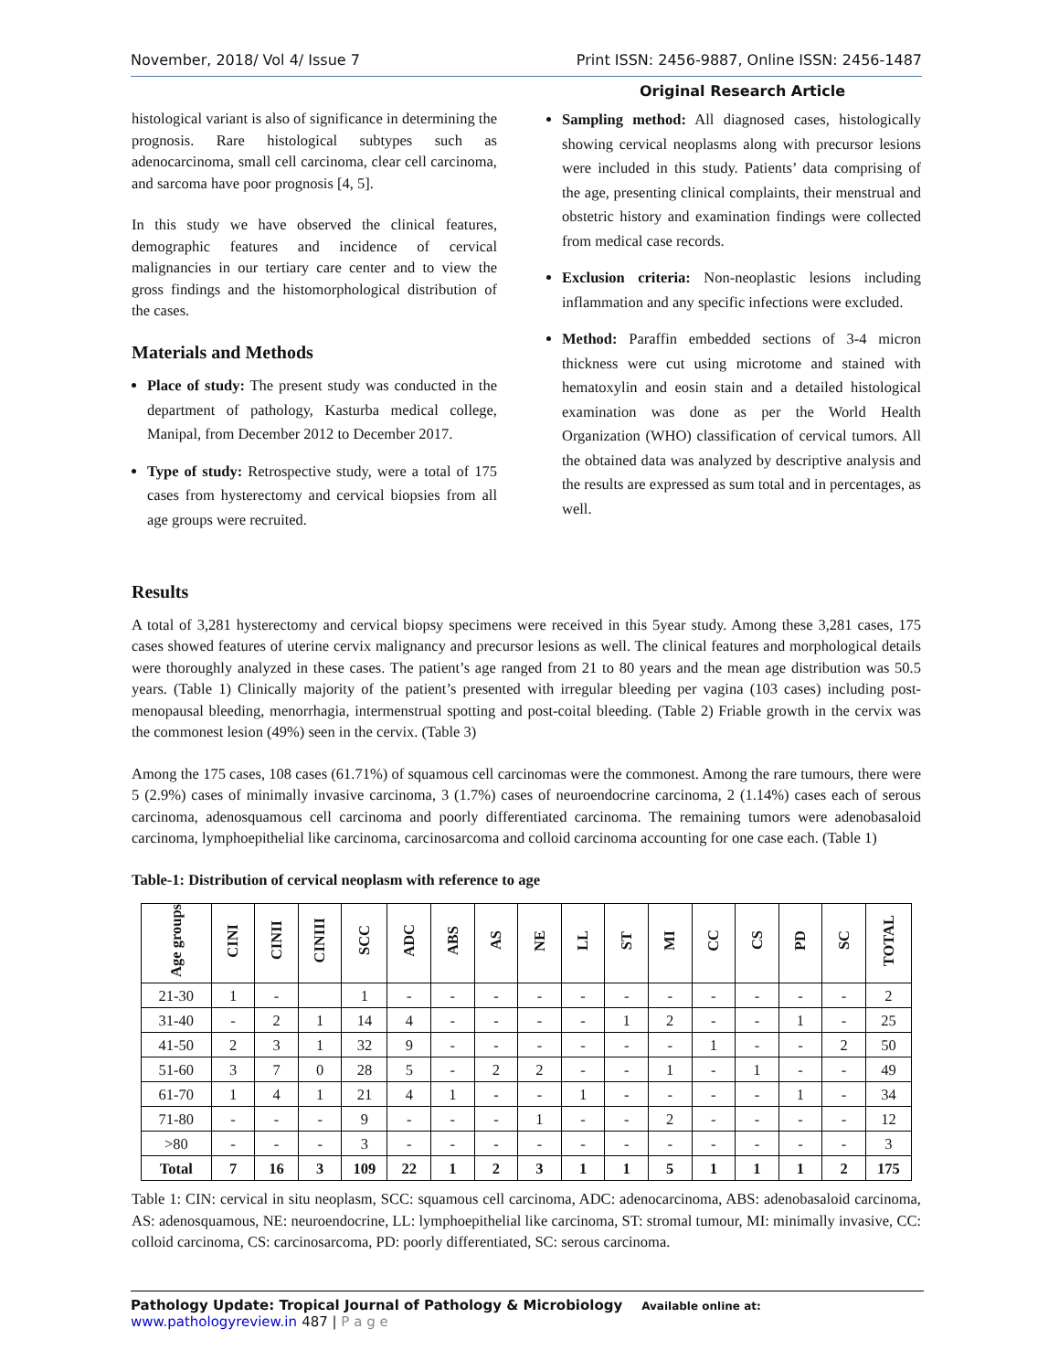November, 2018/ Vol 4/ Issue 7 Print ISSN: 2456-9887, Online ISSN: 2456-1487
Original Research Article
histological variant is also of significance in determining the prognosis. Rare histological subtypes such as adenocarcinoma, small cell carcinoma, clear cell carcinoma, and sarcoma have poor prognosis [4, 5].
In this study we have observed the clinical features, demographic features and incidence of cervical malignancies in our tertiary care center and to view the gross findings and the histomorphological distribution of the cases.
Materials and Methods
Place of study: The present study was conducted in the department of pathology, Kasturba medical college, Manipal, from December 2012 to December 2017.
Type of study: Retrospective study, were a total of 175 cases from hysterectomy and cervical biopsies from all age groups were recruited.
Sampling method: All diagnosed cases, histologically showing cervical neoplasms along with precursor lesions were included in this study. Patients’ data comprising of the age, presenting clinical complaints, their menstrual and obstetric history and examination findings were collected from medical case records.
Exclusion criteria: Non-neoplastic lesions including inflammation and any specific infections were excluded.
Method: Paraffin embedded sections of 3-4 micron thickness were cut using microtome and stained with hematoxylin and eosin stain and a detailed histological examination was done as per the World Health Organization (WHO) classification of cervical tumors. All the obtained data was analyzed by descriptive analysis and the results are expressed as sum total and in percentages, as well.
Results
A total of 3,281 hysterectomy and cervical biopsy specimens were received in this 5year study. Among these 3,281 cases, 175 cases showed features of uterine cervix malignancy and precursor lesions as well. The clinical features and morphological details were thoroughly analyzed in these cases. The patient’s age ranged from 21 to 80 years and the mean age distribution was 50.5 years. (Table 1) Clinically majority of the patient’s presented with irregular bleeding per vagina (103 cases) including post-menopausal bleeding, menorrhagia, intermenstrual spotting and post-coital bleeding. (Table 2) Friable growth in the cervix was the commonest lesion (49%) seen in the cervix. (Table 3)
Among the 175 cases, 108 cases (61.71%) of squamous cell carcinomas were the commonest. Among the rare tumours, there were 5 (2.9%) cases of minimally invasive carcinoma, 3 (1.7%) cases of neuroendocrine carcinoma, 2 (1.14%) cases each of serous carcinoma, adenosquamous cell carcinoma and poorly differentiated carcinoma. The remaining tumors were adenobasaloid carcinoma, lymphoepithelial like carcinoma, carcinosarcoma and colloid carcinoma accounting for one case each. (Table 1)
Table-1: Distribution of cervical neoplasm with reference to age
| Age groups | CINI | CINII | CINIII | SCC | ADC | ABS | AS | NE | LL | ST | MI | CC | CS | PD | SC | TOTAL |
| --- | --- | --- | --- | --- | --- | --- | --- | --- | --- | --- | --- | --- | --- | --- | --- | --- |
| 21-30 | 1 | - | | 1 | - | - | - | - | - | - | - | - | - | - | - | 2 |
| 31-40 | - | 2 | 1 | 14 | 4 | - | - | - | - | 1 | 2 | - | - | 1 | - | 25 |
| 41-50 | 2 | 3 | 1 | 32 | 9 | - | - | - | - | - | - | 1 | - | - | 2 | 50 |
| 51-60 | 3 | 7 | 0 | 28 | 5 | - | 2 | 2 | - | - | 1 | - | 1 | - | - | 49 |
| 61-70 | 1 | 4 | 1 | 21 | 4 | 1 | - | - | 1 | - | - | - | - | 1 | - | 34 |
| 71-80 | - | - | - | 9 | - | - | - | 1 | - | - | 2 | - | - | - | - | 12 |
| >80 | - | - | - | 3 | - | - | - | - | - | - | - | - | - | - | - | 3 |
| Total | 7 | 16 | 3 | 109 | 22 | 1 | 2 | 3 | 1 | 1 | 5 | 1 | 1 | 1 | 2 | 175 |
Table 1: CIN: cervical in situ neoplasm, SCC: squamous cell carcinoma, ADC: adenocarcinoma, ABS: adenobasaloid carcinoma, AS: adenosquamous, NE: neuroendocrine, LL: lymphoepithelial like carcinoma, ST: stromal tumour, MI: minimally invasive, CC: colloid carcinoma, CS: carcinosarcoma, PD: poorly differentiated, SC: serous carcinoma.
Pathology Update: Tropical Journal of Pathology & Microbiology Available online at: www.pathologyreview.in 487 | P a g e